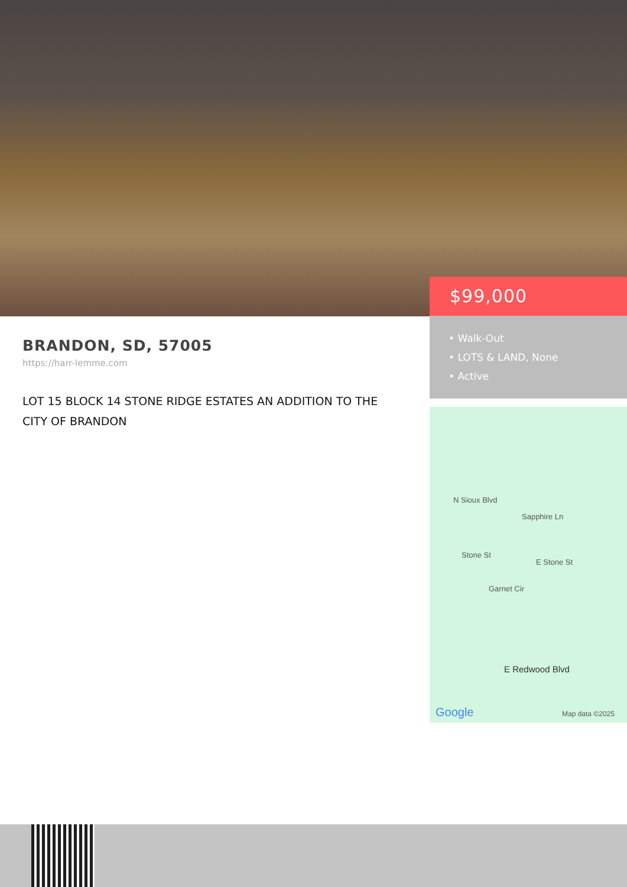$99,000
• Walk-Out
• LOTS & LAND, None
• Active
Sapphire Ln
Stone St
E Stone St
N Sioux Blvd
Garnet Cir
E Redwood Blvd
Google Map data ©2025
BRANDON, SD, 57005
https://harr-lemme.com
LOT 15 BLOCK 14 STONE RIDGE ESTATES AN ADDITION TO THE CITY OF BRANDON